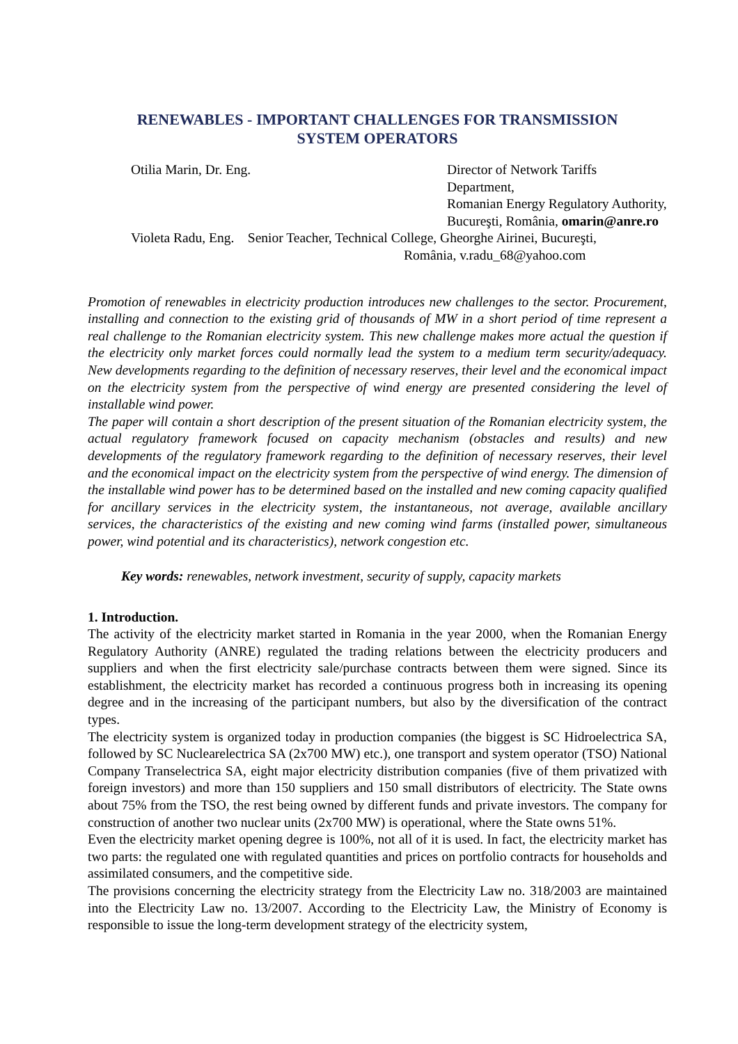RENEWABLES - IMPORTANT CHALLENGES FOR TRANSMISSION
SYSTEM OPERATORS
Otilia Marin, Dr. Eng.
Director of Network Tariffs Department,
Romanian Energy Regulatory Authority,
Bucureşti, România, omarin@anre.ro
Violeta Radu, Eng. Senior Teacher, Technical College, Gheorghe Airinei, Bucureşti,
România, v.radu_68@yahoo.com
Promotion of renewables in electricity production introduces new challenges to the sector. Procurement, installing and connection to the existing grid of thousands of MW in a short period of time represent a real challenge to the Romanian electricity system. This new challenge makes more actual the question if the electricity only market forces could normally lead the system to a medium term security/adequacy. New developments regarding to the definition of necessary reserves, their level and the economical impact on the electricity system from the perspective of wind energy are presented considering the level of installable wind power.
The paper will contain a short description of the present situation of the Romanian electricity system, the actual regulatory framework focused on capacity mechanism (obstacles and results) and new developments of the regulatory framework regarding to the definition of necessary reserves, their level and the economical impact on the electricity system from the perspective of wind energy. The dimension of the installable wind power has to be determined based on the installed and new coming capacity qualified for ancillary services in the electricity system, the instantaneous, not average, available ancillary services, the characteristics of the existing and new coming wind farms (installed power, simultaneous power, wind potential and its characteristics), network congestion etc.
Key words: renewables, network investment, security of supply, capacity markets
1. Introduction.
The activity of the electricity market started in Romania in the year 2000, when the Romanian Energy Regulatory Authority (ANRE) regulated the trading relations between the electricity producers and suppliers and when the first electricity sale/purchase contracts between them were signed. Since its establishment, the electricity market has recorded a continuous progress both in increasing its opening degree and in the increasing of the participant numbers, but also by the diversification of the contract types.
The electricity system is organized today in production companies (the biggest is SC Hidroelectrica SA, followed by SC Nuclearelectrica SA (2x700 MW) etc.), one transport and system operator (TSO) National Company Transelectrica SA, eight major electricity distribution companies (five of them privatized with foreign investors) and more than 150 suppliers and 150 small distributors of electricity. The State owns about 75% from the TSO, the rest being owned by different funds and private investors. The company for construction of another two nuclear units (2x700 MW) is operational, where the State owns 51%.
Even the electricity market opening degree is 100%, not all of it is used. In fact, the electricity market has two parts: the regulated one with regulated quantities and prices on portfolio contracts for households and assimilated consumers, and the competitive side.
The provisions concerning the electricity strategy from the Electricity Law no. 318/2003 are maintained into the Electricity Law no. 13/2007. According to the Electricity Law, the Ministry of Economy is responsible to issue the long-term development strategy of the electricity system,